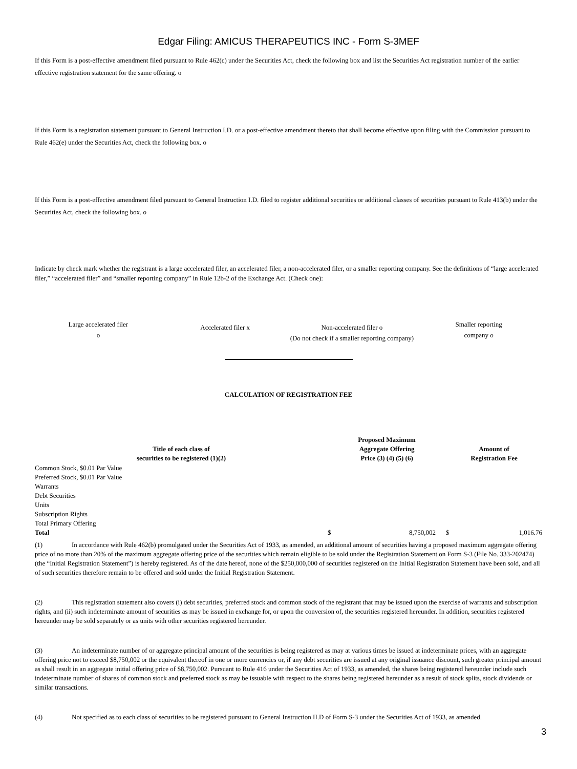Edgar Filing: AMICUS THERAPEUTICS INC - Form S-3MEF
If this Form is a post-effective amendment filed pursuant to Rule 462(c) under the Securities Act, check the following box and list the Securities Act registration number of the earlier effective registration statement for the same offering. o
If this Form is a registration statement pursuant to General Instruction I.D. or a post-effective amendment thereto that shall become effective upon filing with the Commission pursuant to Rule 462(e) under the Securities Act, check the following box. o
If this Form is a post-effective amendment filed pursuant to General Instruction I.D. filed to register additional securities or additional classes of securities pursuant to Rule 413(b) under the Securities Act, check the following box. o
Indicate by check mark whether the registrant is a large accelerated filer, an accelerated filer, a non-accelerated filer, or a smaller reporting company. See the definitions of “large accelerated filer,” “accelerated filer” and “smaller reporting company” in Rule 12b-2 of the Exchange Act. (Check one):
Large accelerated filer
o
Accelerated filer x Non-accelerated filer o
(Do not check if a smaller reporting company)
Smaller reporting
company o
CALCULATION OF REGISTRATION FEE
| Title of each class of securities to be registered (1)(2) | Proposed Maximum Aggregate Offering Price (3) (4) (5) (6) | | Amount of Registration Fee | |
| --- | --- | --- | --- | --- |
| Common Stock, $0.01 Par Value | | | | |
| Preferred Stock, $0.01 Par Value | | | | |
| Warrants | | | | |
| Debt Securities | | | | |
| Units | | | | |
| Subscription Rights | | | | |
| Total Primary Offering | | | | |
| Total | $ | 8,750,002 | $ | 1,016.76 |
(1) In accordance with Rule 462(b) promulgated under the Securities Act of 1933, as amended, an additional amount of securities having a proposed maximum aggregate offering price of no more than 20% of the maximum aggregate offering price of the securities which remain eligible to be sold under the Registration Statement on Form S-3 (File No. 333-202474) (the “Initial Registration Statement”) is hereby registered. As of the date hereof, none of the $250,000,000 of securities registered on the Initial Registration Statement have been sold, and all of such securities therefore remain to be offered and sold under the Initial Registration Statement.
(2) This registration statement also covers (i) debt securities, preferred stock and common stock of the registrant that may be issued upon the exercise of warrants and subscription rights, and (ii) such indeterminate amount of securities as may be issued in exchange for, or upon the conversion of, the securities registered hereunder. In addition, securities registered hereunder may be sold separately or as units with other securities registered hereunder.
(3) An indeterminate number of or aggregate principal amount of the securities is being registered as may at various times be issued at indeterminate prices, with an aggregate offering price not to exceed $8,750,002 or the equivalent thereof in one or more currencies or, if any debt securities are issued at any original issuance discount, such greater principal amount as shall result in an aggregate initial offering price of $8,750,002. Pursuant to Rule 416 under the Securities Act of 1933, as amended, the shares being registered hereunder include such indeterminate number of shares of common stock and preferred stock as may be issuable with respect to the shares being registered hereunder as a result of stock splits, stock dividends or similar transactions.
(4) Not specified as to each class of securities to be registered pursuant to General Instruction II.D of Form S-3 under the Securities Act of 1933, as amended.
3